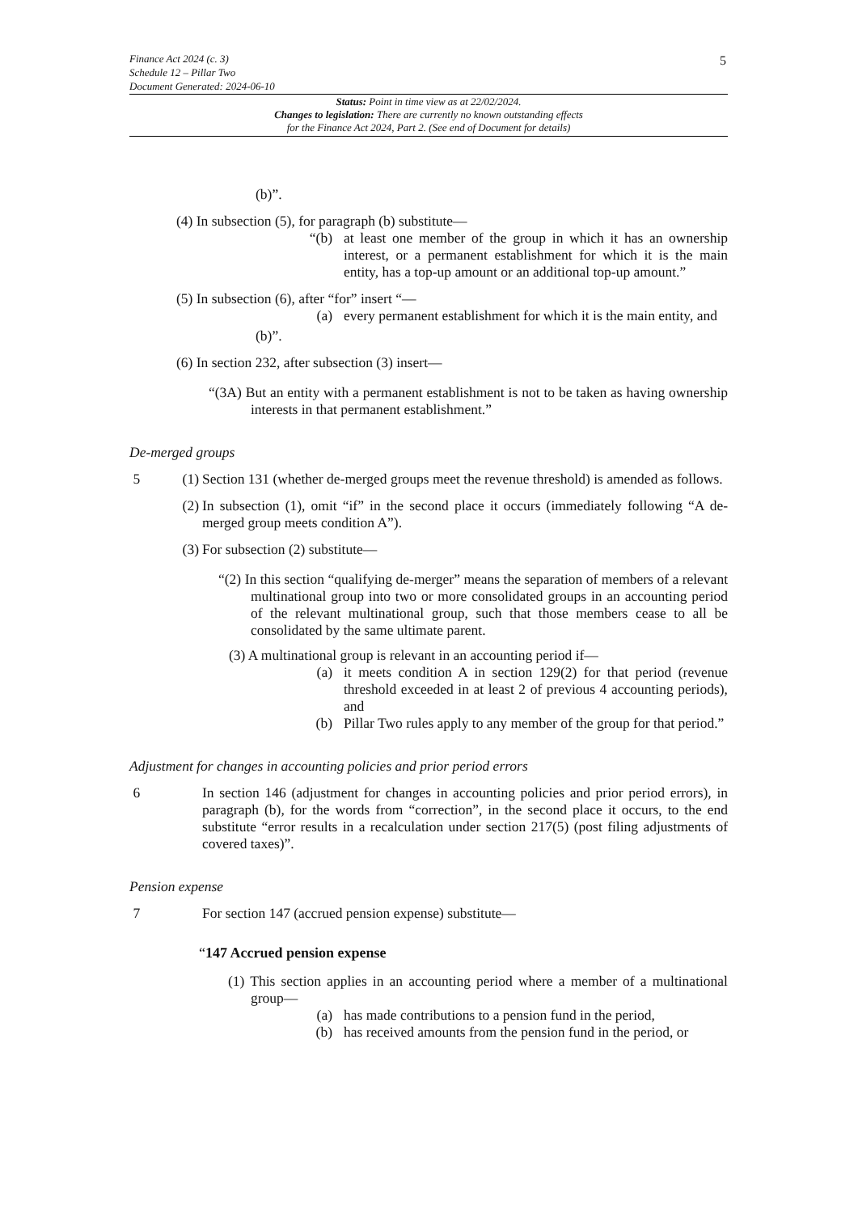Finance Act 2024 (c. 3)
Schedule 12 – Pillar Two
Document Generated: 2024-06-10
5
Status: Point in time view as at 22/02/2024.
Changes to legislation: There are currently no known outstanding effects
for the Finance Act 2024, Part 2. (See end of Document for details)
(b)”.
(4) In subsection (5), for paragraph (b) substitute—
“(b) at least one member of the group in which it has an ownership interest, or a permanent establishment for which it is the main entity, has a top-up amount or an additional top-up amount.”
(5) In subsection (6), after “for” insert “—
(a) every permanent establishment for which it is the main entity, and
(b)”.
(6) In section 232, after subsection (3) insert—
“(3A) But an entity with a permanent establishment is not to be taken as having ownership interests in that permanent establishment.”
De-merged groups
5 (1) Section 131 (whether de-merged groups meet the revenue threshold) is amended as follows.
(2) In subsection (1), omit “if” in the second place it occurs (immediately following “A de-merged group meets condition A”).
(3) For subsection (2) substitute—
“(2) In this section “qualifying de-merger” means the separation of members of a relevant multinational group into two or more consolidated groups in an accounting period of the relevant multinational group, such that those members cease to all be consolidated by the same ultimate parent.
(3) A multinational group is relevant in an accounting period if—
(a) it meets condition A in section 129(2) for that period (revenue threshold exceeded in at least 2 of previous 4 accounting periods), and
(b) Pillar Two rules apply to any member of the group for that period.”
Adjustment for changes in accounting policies and prior period errors
6 In section 146 (adjustment for changes in accounting policies and prior period errors), in paragraph (b), for the words from “correction”, in the second place it occurs, to the end substitute “error results in a recalculation under section 217(5) (post filing adjustments of covered taxes)”.
Pension expense
7 For section 147 (accrued pension expense) substitute—
“147 Accrued pension expense
(1) This section applies in an accounting period where a member of a multinational group—
(a) has made contributions to a pension fund in the period,
(b) has received amounts from the pension fund in the period, or